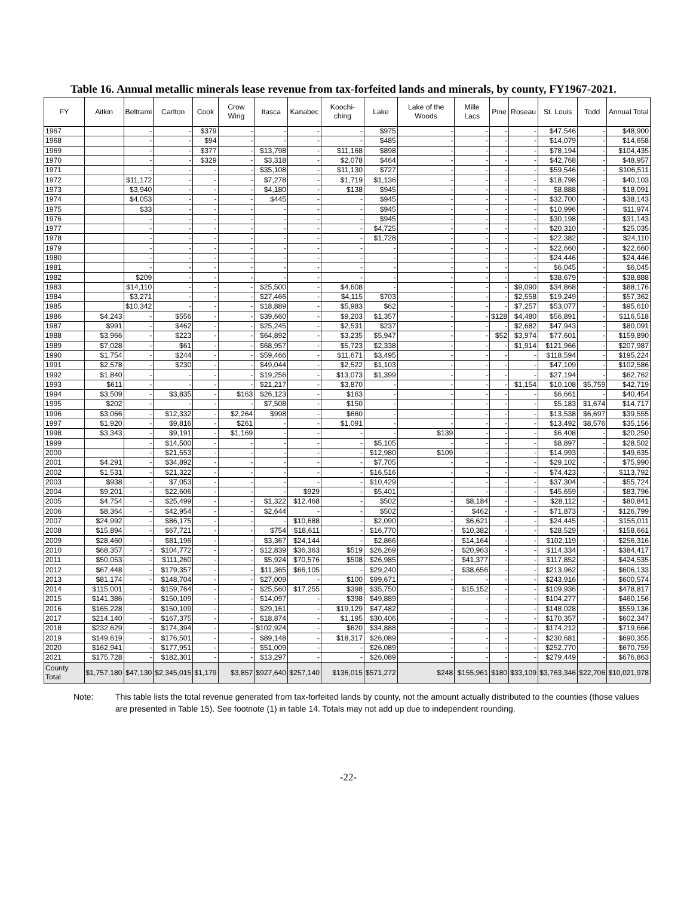Table 16. Annual metallic minerals lease revenue from tax-forfeited lands and minerals, by county, FY1967-2021.
| FY | Aitkin | Beltrami | Carlton | Cook | Crow Wing | Itasca | Kanabec | Koochi-ching | Lake | Lake of the Woods | Mille Lacs | Pine | Roseau | St. Louis | Todd | Annual Total |
| --- | --- | --- | --- | --- | --- | --- | --- | --- | --- | --- | --- | --- | --- | --- | --- | --- |
| 1967 | | - | - | $379 | - | - | - | - | $975 | - | - | - | - | $47,546 | - | $48,900 |
| 1968 | | - | - | $94 | - | - | - | - | $485 | - | - | - | - | $14,079 | - | $14,658 |
| 1969 | | - | - | $377 | - | $13,798 | - | $11,168 | $898 | - | - | - | - | $78,194 | - | $104,435 |
| 1970 | | - | - | $329 | - | $3,318 | - | $2,078 | $464 | - | - | - | - | $42,768 | - | $48,957 |
| 1971 | | - | - | - | - | $35,108 | - | $11,130 | $727 | - | - | - | - | $59,546 | - | $106,511 |
| 1972 | | $11,172 | - | - | - | $7,278 | - | $1,719 | $1,136 | - | - | - | - | $18,798 | - | $40,103 |
| 1973 | | $3,940 | - | - | - | $4,180 | - | $138 | $945 | - | - | - | - | $8,888 | - | $18,091 |
| 1974 | | $4,053 | - | - | - | $445 | - | - | $945 | - | - | - | - | $32,700 | - | $38,143 |
| 1975 | | $33 | - | - | - | - | - | - | $945 | - | - | - | - | $10,996 | - | $11,974 |
| 1976 | | - | - | - | - | - | - | - | $945 | - | - | - | - | $30,198 | - | $31,143 |
| 1977 | | - | - | - | - | - | - | - | $4,725 | - | - | - | - | $20,310 | - | $25,035 |
| 1978 | | - | - | - | - | - | - | - | $1,728 | - | - | - | - | $22,382 | - | $24,110 |
| 1979 | | - | - | - | - | - | - | - | - | - | - | - | - | $22,660 | - | $22,660 |
| 1980 | | - | - | - | - | - | - | - | - | - | - | - | - | $24,446 | - | $24,446 |
| 1981 | | - | - | - | - | - | - | - | - | - | - | - | - | $6,045 | - | $6,045 |
| 1982 | | $209 | - | - | - | - | - | - | - | - | - | - | - | $38,679 | - | $38,888 |
| 1983 | | $14,110 | - | - | - | $25,500 | - | $4,608 | - | - | - | - | $9,090 | $34,868 | - | $88,176 |
| 1984 | | $3,271 | - | - | - | $27,466 | - | $4,115 | $703 | - | - | - | $2,558 | $19,249 | - | $57,362 |
| 1985 | | $10,342 | - | - | - | $18,889 | - | $5,983 | $62 | - | - | - | $7,257 | $53,077 | - | $95,610 |
| 1986 | $4,243 | - | $556 | - | - | $39,660 | - | $9,203 | $1,357 | - | - | $128 | $4,480 | $56,891 | - | $116,518 |
| 1987 | $991 | - | $462 | - | - | $25,245 | - | $2,531 | $237 | - | - | - | $2,682 | $47,943 | - | $80,091 |
| 1988 | $3,966 | - | $223 | - | - | $64,892 | - | $3,235 | $5,947 | - | - | $52 | $3,974 | $77,601 | - | $159,890 |
| 1989 | $7,028 | - | $61 | - | - | $68,957 | - | $5,723 | $2,338 | - | - | - | $1,914 | $121,966 | - | $207,987 |
| 1990 | $1,754 | - | $244 | - | - | $59,466 | - | $11,671 | $3,495 | - | - | - | - | $118,594 | - | $195,224 |
| 1991 | $2,578 | - | $230 | - | - | $49,044 | - | $2,522 | $1,103 | - | - | - | - | $47,109 | - | $102,586 |
| 1992 | $1,840 | - | - | - | - | $19,256 | - | $13,073 | $1,399 | - | - | - | - | $27,194 | - | $62,762 |
| 1993 | $611 | - | - | - | - | $21,217 | - | $3,870 | - | - | - | - | $1,154 | $10,108 | $5,759 | $42,719 |
| 1994 | $3,509 | - | $3,835 | - | $163 | $26,123 | - | $163 | - | - | - | - | - | $6,661 | - | $40,454 |
| 1995 | $202 | - | - | - | - | $7,508 | - | $150 | - | - | - | - | - | $5,183 | $1,674 | $14,717 |
| 1996 | $3,066 | - | $12,332 | - | $2,264 | $998 | - | $660 | - | - | - | - | - | $13,538 | $6,697 | $39,555 |
| 1997 | $1,920 | - | $9,816 | - | $261 | - | - | $1,091 | - | - | - | - | - | $13,492 | $8,576 | $35,156 |
| 1998 | $3,343 | - | $9,191 | - | $1,169 | - | - | - | - | $139 | - | - | - | $6,408 | - | $20,250 |
| 1999 | | - | $14,500 | - | - | - | - | - | $5,105 | - | - | - | - | $8,897 | - | $28,502 |
| 2000 | | - | $21,553 | - | - | - | - | - | $12,980 | $109 | - | - | - | $14,993 | - | $49,635 |
| 2001 | $4,291 | - | $34,892 | - | - | - | - | - | $7,705 | - | - | - | - | $29,102 | - | $75,990 |
| 2002 | $1,531 | - | $21,322 | - | - | - | - | - | $16,516 | - | - | - | - | $74,423 | - | $113,792 |
| 2003 | $938 | - | $7,053 | - | - | - | - | - | $10,429 | - | - | - | - | $37,304 | - | $55,724 |
| 2004 | $9,201 | - | $22,606 | - | - | - | $929 | - | $5,401 | - | - | - | - | $45,659 | - | $83,796 |
| 2005 | $4,754 | - | $25,499 | - | - | $1,322 | $12,468 | - | $502 | - | $8,184 | - | - | $28,112 | - | $80,841 |
| 2006 | $8,364 | - | $42,954 | - | - | $2,644 | - | - | $502 | - | $462 | - | - | $71,873 | - | $126,799 |
| 2007 | $24,992 | - | $86,175 | - | - | - | $10,688 | - | $2,090 | - | $6,621 | - | - | $24,445 | - | $155,011 |
| 2008 | $15,894 | - | $67,721 | - | - | $754 | $18,611 | - | $16,770 | - | $10,382 | - | - | $28,529 | - | $158,661 |
| 2009 | $28,460 | - | $81,196 | - | - | $3,367 | $24,144 | - | $2,866 | - | $14,164 | - | - | $102,119 | - | $256,316 |
| 2010 | $68,357 | - | $104,772 | - | - | $12,839 | $36,363 | $519 | $26,269 | - | $20,963 | - | - | $114,334 | - | $384,417 |
| 2011 | $50,053 | - | $111,260 | - | - | $5,924 | $70,576 | $508 | $26,985 | - | $41,377 | - | - | $117,852 | - | $424,535 |
| 2012 | $67,448 | - | $179,357 | - | - | $11,365 | $66,105 | - | $29,240 | - | $38,656 | - | - | $213,962 | - | $606,133 |
| 2013 | $81,174 | - | $148,704 | - | - | $27,009 | - | $100 | $99,671 | - | - | - | - | $243,916 | - | $600,574 |
| 2014 | $115,001 | - | $159,764 | - | - | $25,560 | $17,255 | $398 | $35,750 | - | $15,152 | - | - | $109,936 | - | $478,817 |
| 2015 | $141,386 | - | $150,109 | - | - | $14,097 | - | $398 | $49,889 | - | - | - | - | $104,277 | - | $460,156 |
| 2016 | $165,228 | - | $150,109 | - | - | $29,161 | - | $19,129 | $47,482 | - | - | - | - | $148,028 | - | $559,136 |
| 2017 | $214,140 | - | $167,375 | - | - | $18,874 | - | $1,195 | $30,406 | - | - | - | - | $170,357 | - | $602,347 |
| 2018 | $232,629 | - | $174,394 | - | - | $102,924 | - | $620 | $34,888 | - | - | - | - | $174,212 | - | $719,666 |
| 2019 | $149,619 | - | $176,501 | - | - | $89,148 | - | $18,317 | $26,089 | - | - | - | - | $230,681 | - | $690,355 |
| 2020 | $162,941 | - | $177,951 | - | - | $51,009 | - | - | $26,089 | - | - | - | - | $252,770 | - | $670,759 |
| 2021 | $175,728 | - | $182,301 | - | - | $13,297 | - | - | $26,089 | - | - | - | - | $279,449 | - | $676,863 |
| County Total | $1,757,180 | $47,130 | $2,345,015 | $1,179 | $3,857 | $927,640 | $257,140 | $136,015 | $571,272 | $248 | $155,961 | $180 | $33,109 | $3,763,346 | $22,706 | $10,021,978 |
Note: This table lists the total revenue generated from tax-forfeited lands by county, not the amount actually distributed to the counties (those values are presented in Table 15). See footnote (1) in table 14. Totals may not add up due to independent rounding.
-22-